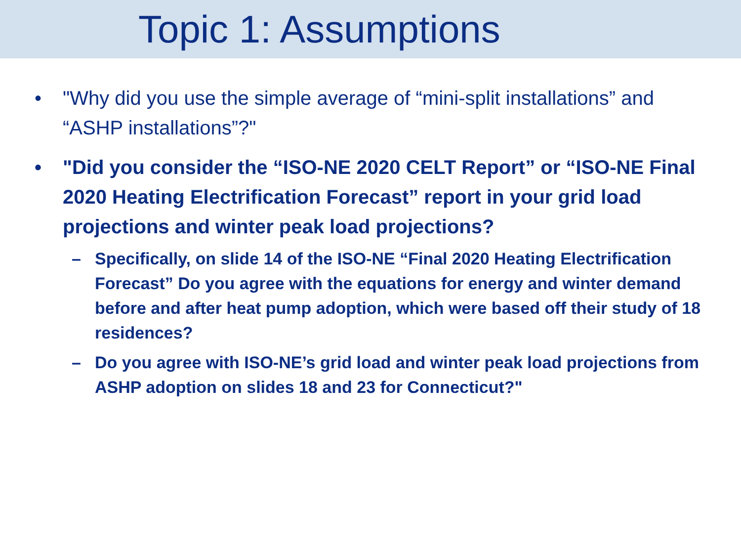Topic 1: Assumptions
• "Why did you use the simple average of “mini-split installations” and “ASHP installations”?"
• "Did you consider the “ISO-NE 2020 CELT Report” or “ISO-NE Final 2020 Heating Electrification Forecast” report in your grid load projections and winter peak load projections?
– Specifically, on slide 14 of the ISO-NE “Final 2020 Heating Electrification Forecast” Do you agree with the equations for energy and winter demand before and after heat pump adoption, which were based off their study of 18 residences?
– Do you agree with ISO-NE’s grid load and winter peak load projections from ASHP adoption on slides 18 and 23 for Connecticut?"